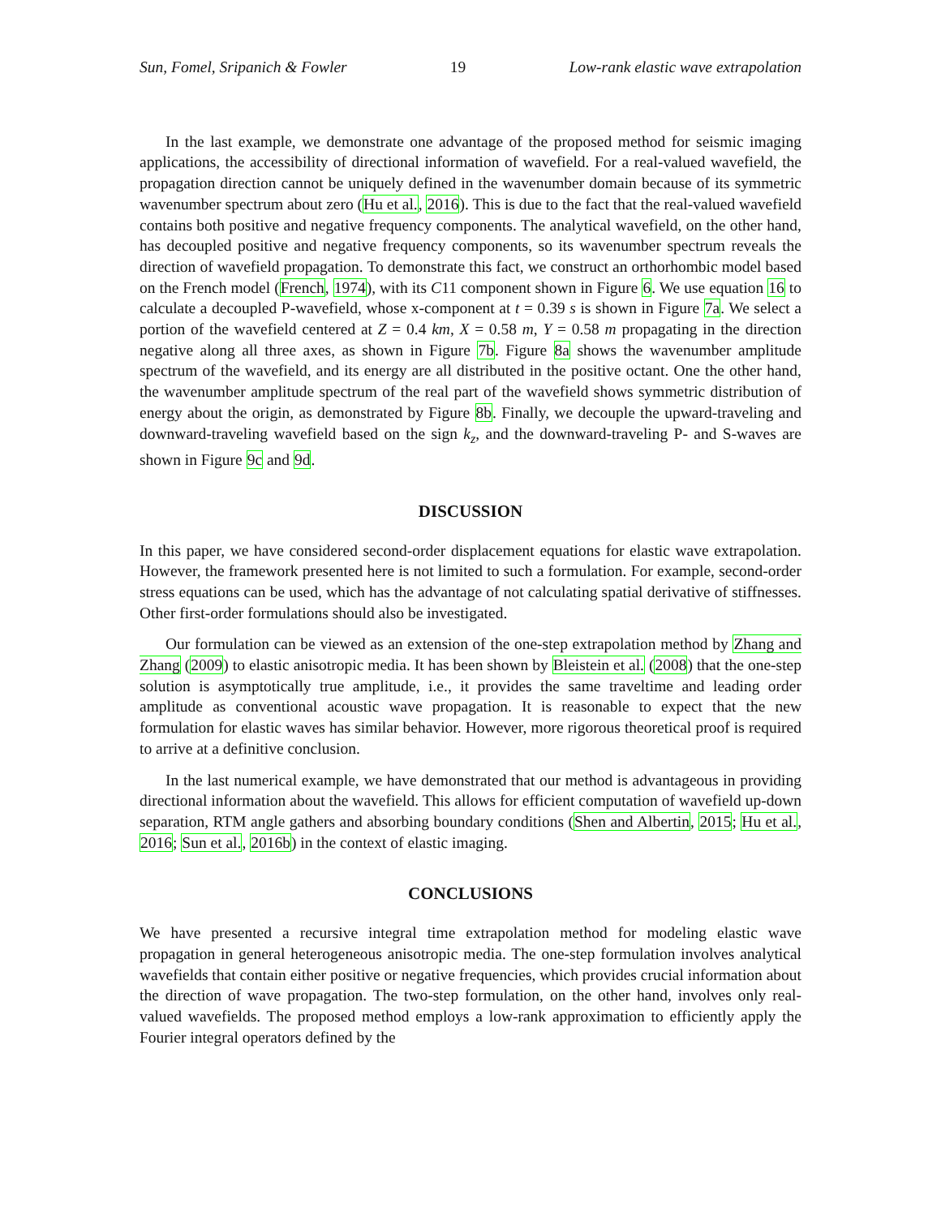Sun, Fomel, Sripanich & Fowler 19 Low-rank elastic wave extrapolation
In the last example, we demonstrate one advantage of the proposed method for seismic imaging applications, the accessibility of directional information of wavefield. For a real-valued wavefield, the propagation direction cannot be uniquely defined in the wavenumber domain because of its symmetric wavenumber spectrum about zero (Hu et al., 2016). This is due to the fact that the real-valued wavefield contains both positive and negative frequency components. The analytical wavefield, on the other hand, has decoupled positive and negative frequency components, so its wavenumber spectrum reveals the direction of wavefield propagation. To demonstrate this fact, we construct an orthorhombic model based on the French model (French, 1974), with its C11 component shown in Figure 6. We use equation 16 to calculate a decoupled P-wavefield, whose x-component at t = 0.39 s is shown in Figure 7a. We select a portion of the wavefield centered at Z = 0.4 km, X = 0.58 m, Y = 0.58 m propagating in the direction negative along all three axes, as shown in Figure 7b. Figure 8a shows the wavenumber amplitude spectrum of the wavefield, and its energy are all distributed in the positive octant. One the other hand, the wavenumber amplitude spectrum of the real part of the wavefield shows symmetric distribution of energy about the origin, as demonstrated by Figure 8b. Finally, we decouple the upward-traveling and downward-traveling wavefield based on the sign k<sub>z</sub>, and the downward-traveling P- and S-waves are shown in Figure 9c and 9d.
DISCUSSION
In this paper, we have considered second-order displacement equations for elastic wave extrapolation. However, the framework presented here is not limited to such a formulation. For example, second-order stress equations can be used, which has the advantage of not calculating spatial derivative of stiffnesses. Other first-order formulations should also be investigated.
Our formulation can be viewed as an extension of the one-step extrapolation method by Zhang and Zhang (2009) to elastic anisotropic media. It has been shown by Bleistein et al. (2008) that the one-step solution is asymptotically true amplitude, i.e., it provides the same traveltime and leading order amplitude as conventional acoustic wave propagation. It is reasonable to expect that the new formulation for elastic waves has similar behavior. However, more rigorous theoretical proof is required to arrive at a definitive conclusion.
In the last numerical example, we have demonstrated that our method is advantageous in providing directional information about the wavefield. This allows for efficient computation of wavefield up-down separation, RTM angle gathers and absorbing boundary conditions (Shen and Albertin, 2015; Hu et al., 2016; Sun et al., 2016b) in the context of elastic imaging.
CONCLUSIONS
We have presented a recursive integral time extrapolation method for modeling elastic wave propagation in general heterogeneous anisotropic media. The one-step formulation involves analytical wavefields that contain either positive or negative frequencies, which provides crucial information about the direction of wave propagation. The two-step formulation, on the other hand, involves only real-valued wavefields. The proposed method employs a low-rank approximation to efficiently apply the Fourier integral operators defined by the